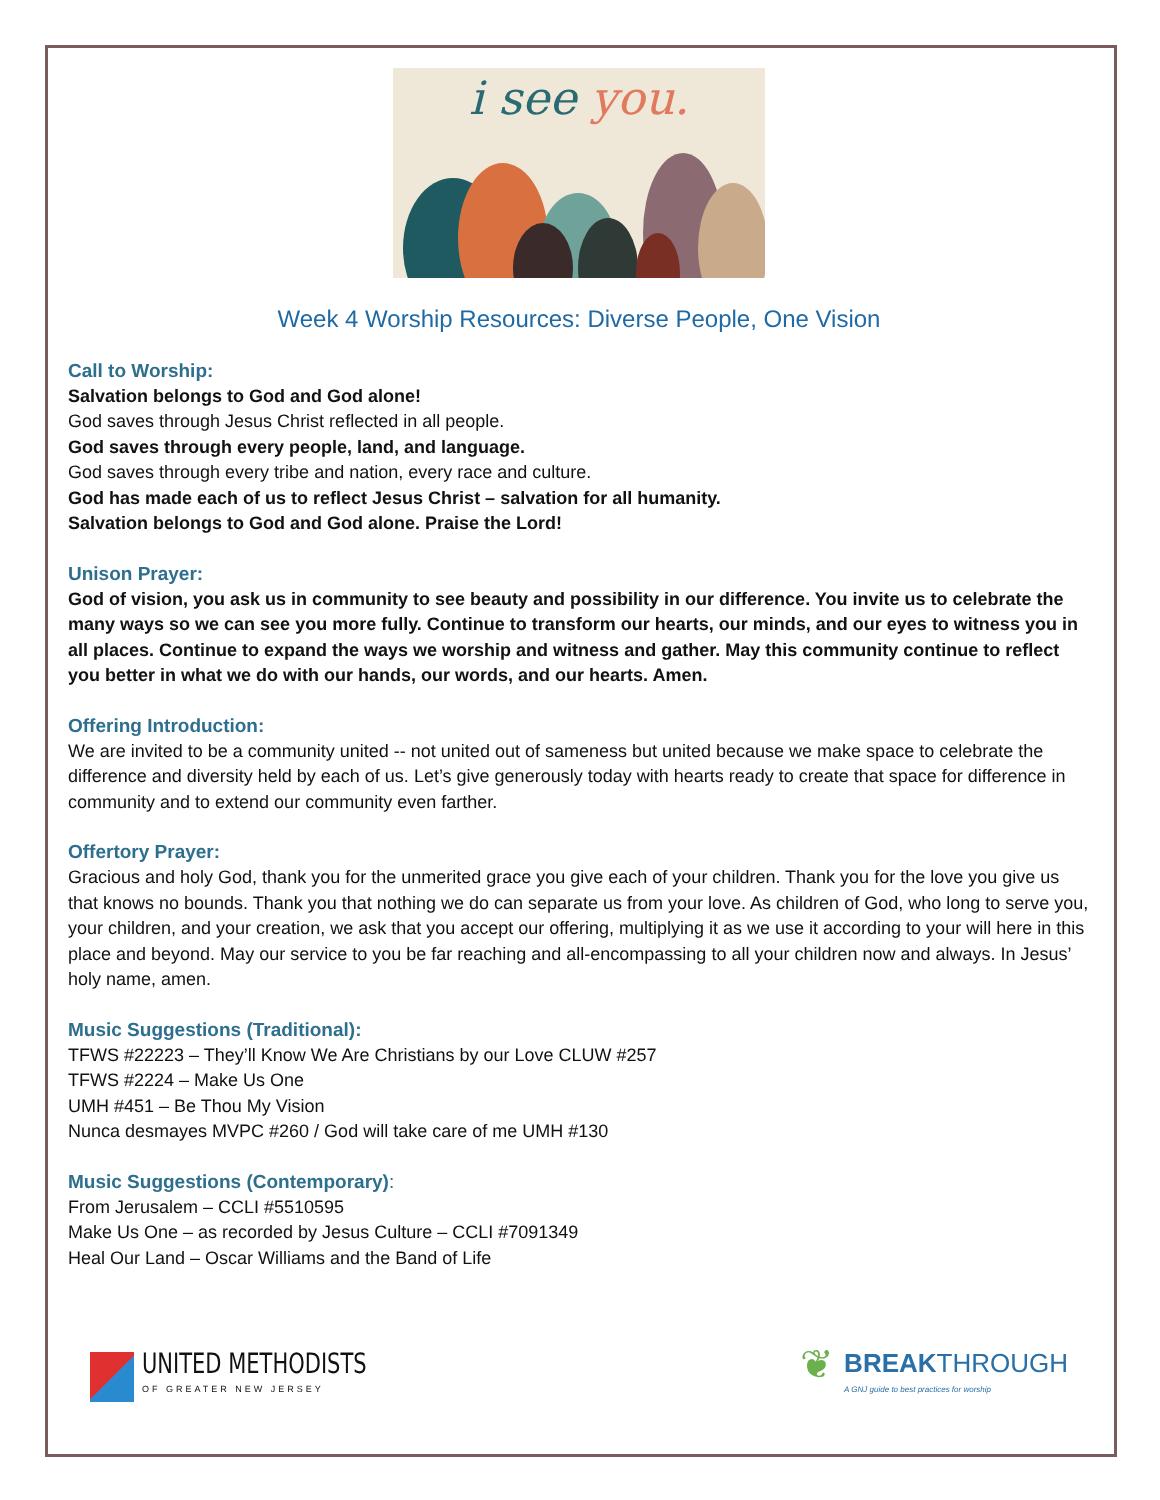i see you.
Week 4 Worship Resources: Diverse People, One Vision
Call to Worship:
Salvation belongs to God and God alone!
God saves through Jesus Christ reflected in all people.
God saves through every people, land, and language.
God saves through every tribe and nation, every race and culture.
God has made each of us to reflect Jesus Christ – salvation for all humanity.
Salvation belongs to God and God alone. Praise the Lord!
Unison Prayer:
God of vision, you ask us in community to see beauty and possibility in our difference. You invite us to celebrate the many ways so we can see you more fully. Continue to transform our hearts, our minds, and our eyes to witness you in all places. Continue to expand the ways we worship and witness and gather. May this community continue to reflect you better in what we do with our hands, our words, and our hearts. Amen.
Offering Introduction:
We are invited to be a community united -- not united out of sameness but united because we make space to celebrate the difference and diversity held by each of us. Let’s give generously today with hearts ready to create that space for difference in community and to extend our community even farther.
Offertory Prayer:
Gracious and holy God, thank you for the unmerited grace you give each of your children. Thank you for the love you give us that knows no bounds. Thank you that nothing we do can separate us from your love. As children of God, who long to serve you, your children, and your creation, we ask that you accept our offering, multiplying it as we use it according to your will here in this place and beyond. May our service to you be far reaching and all-encompassing to all your children now and always. In Jesus’ holy name, amen.
Music Suggestions (Traditional):
TFWS #22223 – They’ll Know We Are Christians by our Love CLUW #257
TFWS #2224 – Make Us One
UMH #451 – Be Thou My Vision
Nunca desmayes MVPC #260 / God will take care of me UMH #130
Music Suggestions (Contemporary):
From Jerusalem – CCLI #5510595
Make Us One – as recorded by Jesus Culture – CCLI #7091349
Heal Our Land – Oscar Williams and the Band of Life
UNITED METHODISTS
OF GREATER NEW JERSEY
❦
BREAKTHROUGH
A GNJ guide to best practices for worship